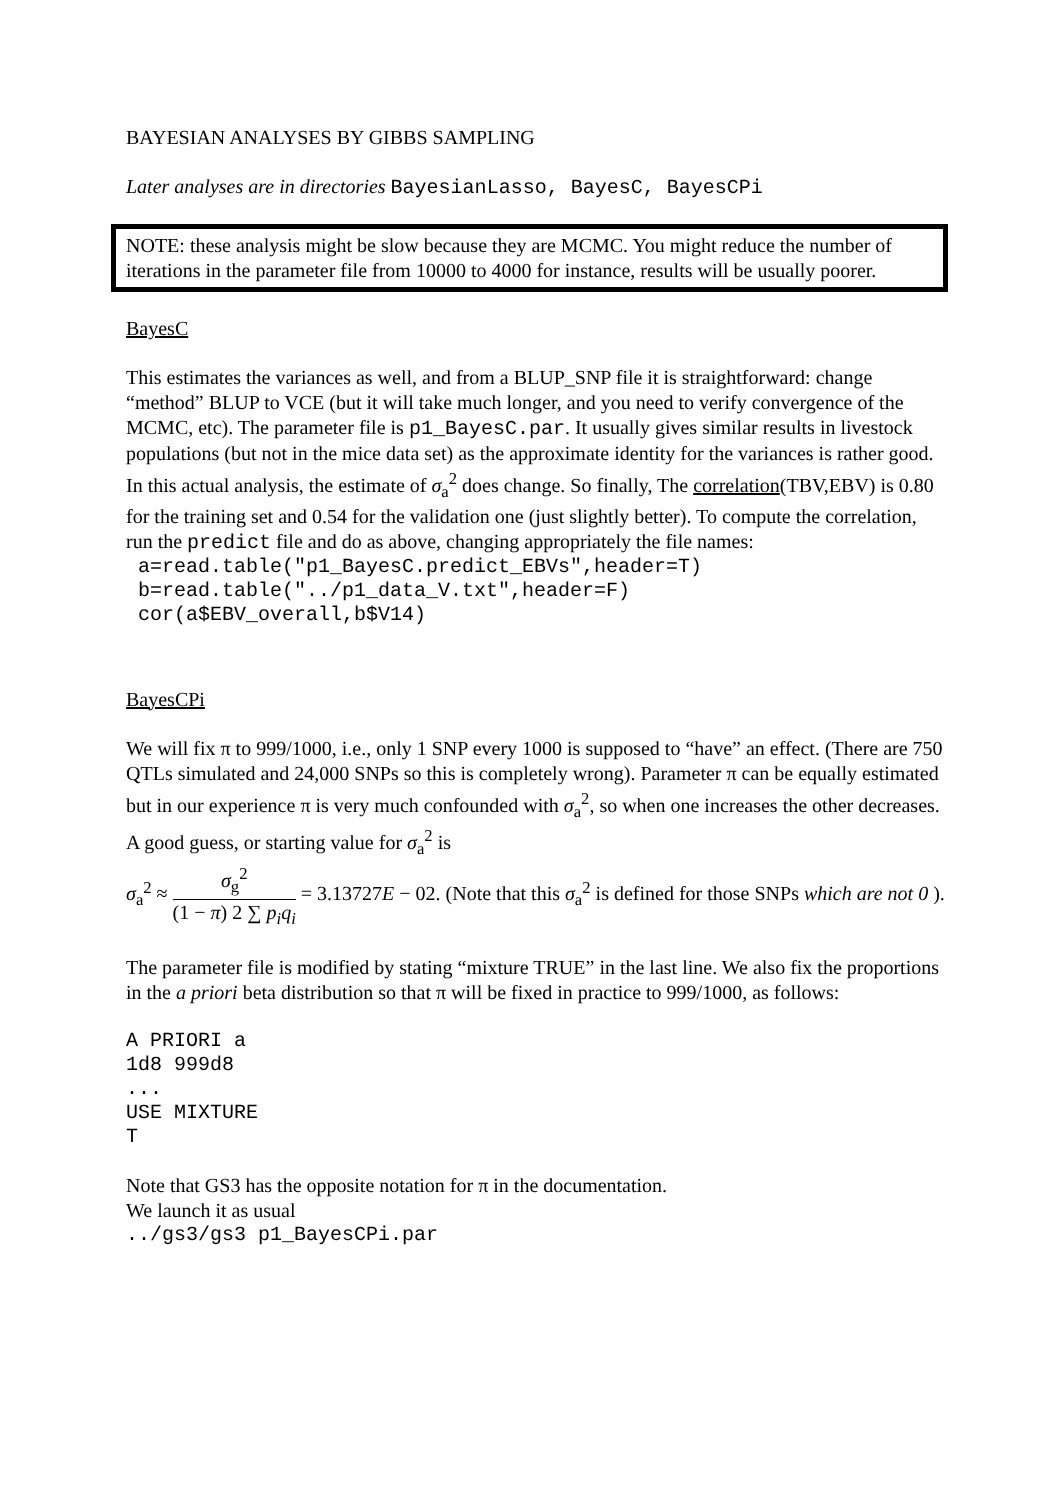BAYESIAN ANALYSES BY GIBBS SAMPLING
Later analyses are in directories BayesianLasso, BayesC, BayesCPi
NOTE: these analysis might be slow because they are MCMC. You might reduce the number of iterations in the parameter file from 10000 to 4000 for instance, results will be usually poorer.
BayesC
This estimates the variances as well, and from a BLUP_SNP file it is straightforward: change “method” BLUP to VCE (but it will take much longer, and you need to verify convergence of the MCMC, etc). The parameter file is p1_BayesC.par. It usually gives similar results in livestock populations (but not in the mice data set) as the approximate identity for the variances is rather good. In this actual analysis, the estimate of σ<sub>a</sub><sup>2</sup> does change. So finally, The correlation(TBV,EBV) is 0.80 for the training set and 0.54 for the validation one (just slightly better). To compute the correlation, run the predict file and do as above, changing appropriately the file names:
 a=read.table("p1_BayesC.predict_EBVs",header=T)
 b=read.table("../p1_data_V.txt",header=F)
 cor(a$EBV_overall,b$V14)
BayesCPi
We will fix π to 999/1000, i.e., only 1 SNP every 1000 is supposed to “have” an effect. (There are 750 QTLs simulated and 24,000 SNPs so this is completely wrong). Parameter π can be equally estimated but in our experience π is very much confounded with σ<sub>a</sub><sup>2</sup>, so when one increases the other decreases. A good guess, or starting value for σ<sub>a</sub><sup>2</sup> is
σ<sub>a</sub><sup>2</sup> ≈ σ<sub>g</sub><sup>2</sup> (1 − π) 2 ∑ p<sub>i</sub>q<sub>i</sub> = 3.13727E − 02. (Note that this σ<sub>a</sub><sup>2</sup> is defined for those SNPs which are not 0 ).
The parameter file is modified by stating “mixture TRUE” in the last line. We also fix the proportions in the a priori beta distribution so that π will be fixed in practice to 999/1000, as follows:
A PRIORI a
1d8 999d8
...
USE MIXTURE
T
Note that GS3 has the opposite notation for π in the documentation.
We launch it as usual
../gs3/gs3 p1_BayesCPi.par